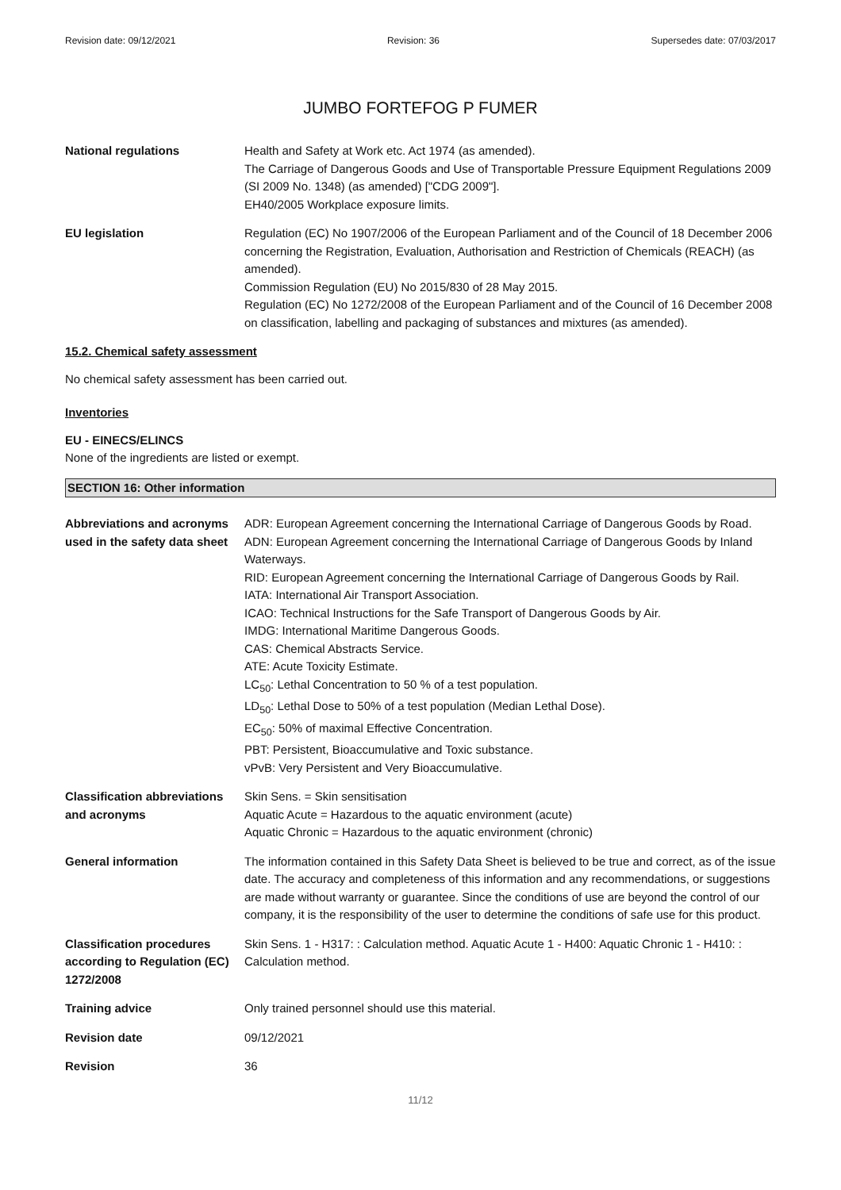Revision date: 09/12/2021 Revision: 36 Supersedes date: 07/03/2017
JUMBO FORTEFOG P FUMER
National regulations Health and Safety at Work etc. Act 1974 (as amended).
The Carriage of Dangerous Goods and Use of Transportable Pressure Equipment Regulations 2009 (SI 2009 No. 1348) (as amended) ["CDG 2009"].
EH40/2005 Workplace exposure limits.
EU legislation Regulation (EC) No 1907/2006 of the European Parliament and of the Council of 18 December 2006 concerning the Registration, Evaluation, Authorisation and Restriction of Chemicals (REACH) (as amended).
Commission Regulation (EU) No 2015/830 of 28 May 2015.
Regulation (EC) No 1272/2008 of the European Parliament and of the Council of 16 December 2008 on classification, labelling and packaging of substances and mixtures (as amended).
15.2. Chemical safety assessment
No chemical safety assessment has been carried out.
Inventories
EU - EINECS/ELINCS
None of the ingredients are listed or exempt.
SECTION 16: Other information
Abbreviations and acronyms used in the safety data sheet
ADR: European Agreement concerning the International Carriage of Dangerous Goods by Road.
ADN: European Agreement concerning the International Carriage of Dangerous Goods by Inland Waterways.
RID: European Agreement concerning the International Carriage of Dangerous Goods by Rail.
IATA: International Air Transport Association.
ICAO: Technical Instructions for the Safe Transport of Dangerous Goods by Air.
IMDG: International Maritime Dangerous Goods.
CAS: Chemical Abstracts Service.
ATE: Acute Toxicity Estimate.
LC<sub>50</sub>: Lethal Concentration to 50 % of a test population.
LD<sub>50</sub>: Lethal Dose to 50% of a test population (Median Lethal Dose).
EC<sub>50</sub>: 50% of maximal Effective Concentration.
PBT: Persistent, Bioaccumulative and Toxic substance.
vPvB: Very Persistent and Very Bioaccumulative.
Classification abbreviations and acronyms
Skin Sens. = Skin sensitisation
Aquatic Acute = Hazardous to the aquatic environment (acute)
Aquatic Chronic = Hazardous to the aquatic environment (chronic)
General information The information contained in this Safety Data Sheet is believed to be true and correct, as of the issue date. The accuracy and completeness of this information and any recommendations, or suggestions are made without warranty or guarantee. Since the conditions of use are beyond the control of our company, it is the responsibility of the user to determine the conditions of safe use for this product.
Classification procedures according to Regulation (EC) 1272/2008
Skin Sens. 1 - H317: : Calculation method. Aquatic Acute 1 - H400: Aquatic Chronic 1 - H410: : Calculation method.
Training advice Only trained personnel should use this material.
Revision date 09/12/2021
Revision 36
11/12